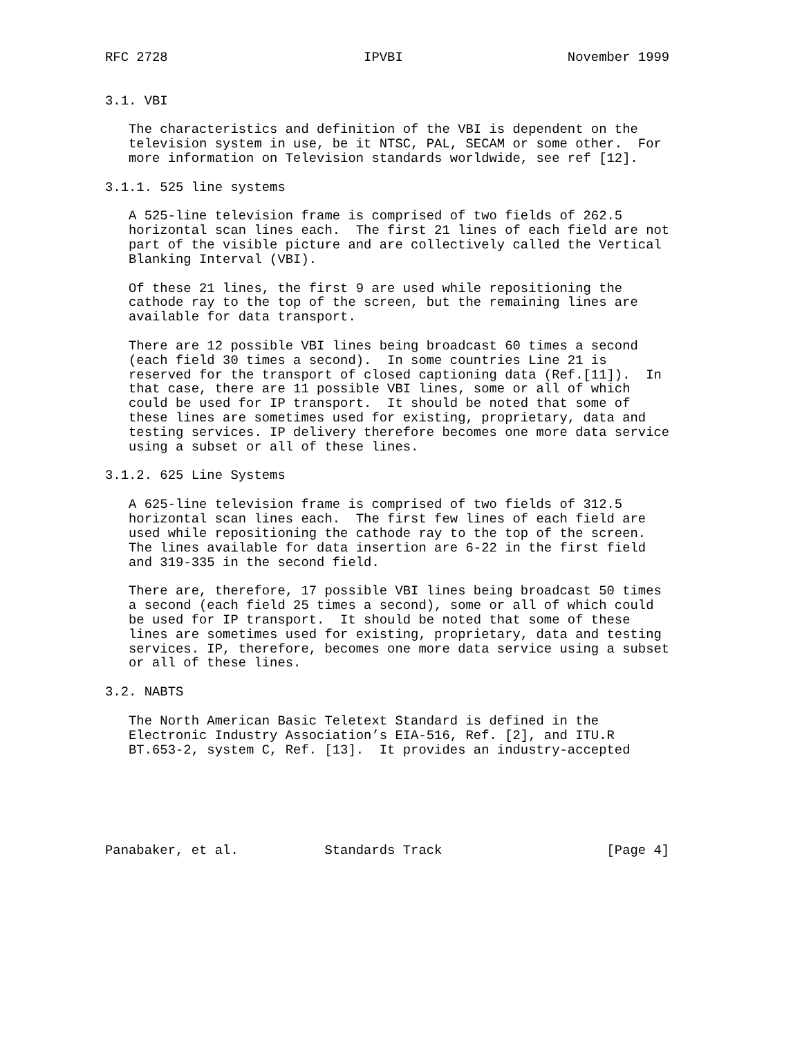RFC 2728                         IPVBI                     November 1999


3.1. VBI

   The characteristics and definition of the VBI is dependent on the
   television system in use, be it NTSC, PAL, SECAM or some other.  For
   more information on Television standards worldwide, see ref [12].

3.1.1. 525 line systems

   A 525-line television frame is comprised of two fields of 262.5
   horizontal scan lines each.  The first 21 lines of each field are not
   part of the visible picture and are collectively called the Vertical
   Blanking Interval (VBI).

   Of these 21 lines, the first 9 are used while repositioning the
   cathode ray to the top of the screen, but the remaining lines are
   available for data transport.

   There are 12 possible VBI lines being broadcast 60 times a second
   (each field 30 times a second).  In some countries Line 21 is
   reserved for the transport of closed captioning data (Ref.[11]).  In
   that case, there are 11 possible VBI lines, some or all of which
   could be used for IP transport.  It should be noted that some of
   these lines are sometimes used for existing, proprietary, data and
   testing services. IP delivery therefore becomes one more data service
   using a subset or all of these lines.

3.1.2. 625 Line Systems

   A 625-line television frame is comprised of two fields of 312.5
   horizontal scan lines each.  The first few lines of each field are
   used while repositioning the cathode ray to the top of the screen.
   The lines available for data insertion are 6-22 in the first field
   and 319-335 in the second field.

   There are, therefore, 17 possible VBI lines being broadcast 50 times
   a second (each field 25 times a second), some or all of which could
   be used for IP transport.  It should be noted that some of these
   lines are sometimes used for existing, proprietary, data and testing
   services. IP, therefore, becomes one more data service using a subset
   or all of these lines.

3.2. NABTS

   The North American Basic Teletext Standard is defined in the
   Electronic Industry Association’s EIA-516, Ref. [2], and ITU.R
   BT.653-2, system C, Ref. [13].  It provides an industry-accepted






Panabaker, et al.           Standards Track                     [Page 4]